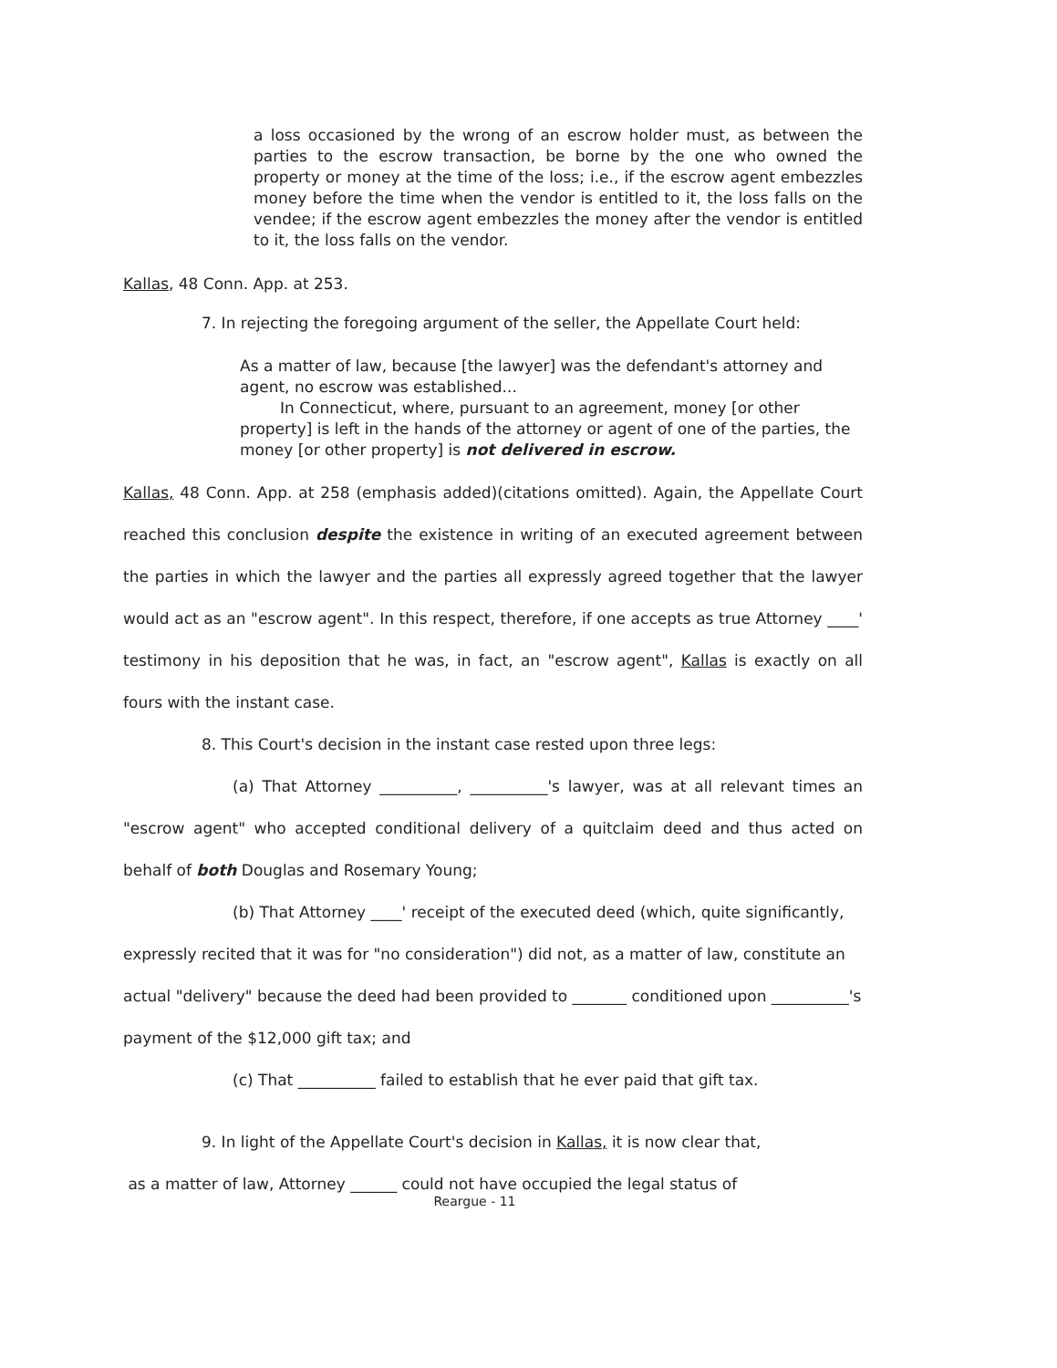a loss occasioned by the wrong of an escrow holder must, as between the parties to the escrow transaction, be borne by the one who owned the property or money at the time of the loss; i.e., if the escrow agent embezzles money before the time when the vendor is entitled to it, the loss falls on the vendee; if the escrow agent embezzles the money after the vendor is entitled to it, the loss falls on the vendor.
Kallas, 48 Conn. App. at 253.
7. In rejecting the foregoing argument of the seller, the Appellate Court held:
As a matter of law, because [the lawyer] was the defendant's attorney and agent, no escrow was established...
In Connecticut, where, pursuant to an agreement, money [or other property] is left in the hands of the attorney or agent of one of the parties, the money [or other property] is not delivered in escrow.
Kallas, 48 Conn. App. at 258 (emphasis added)(citations omitted). Again, the Appellate Court reached this conclusion despite the existence in writing of an executed agreement between the parties in which the lawyer and the parties all expressly agreed together that the lawyer would act as an "escrow agent". In this respect, therefore, if one accepts as true Attorney ____' testimony in his deposition that he was, in fact, an "escrow agent", Kallas is exactly on all fours with the instant case.
8. This Court's decision in the instant case rested upon three legs:
(a) That Attorney __________, __________'s lawyer, was at all relevant times an "escrow agent" who accepted conditional delivery of a quitclaim deed and thus acted on behalf of both Douglas and Rosemary Young;
(b) That Attorney ____' receipt of the executed deed (which, quite significantly, expressly recited that it was for "no consideration") did not, as a matter of law, constitute an actual "delivery" because the deed had been provided to _______ conditioned upon __________'s payment of the $12,000 gift tax; and
(c) That __________ failed to establish that he ever paid that gift tax.
9. In light of the Appellate Court's decision in Kallas, it is now clear that,
as a matter of law, Attorney ______ could not have occupied the legal status of
Reargue - 11